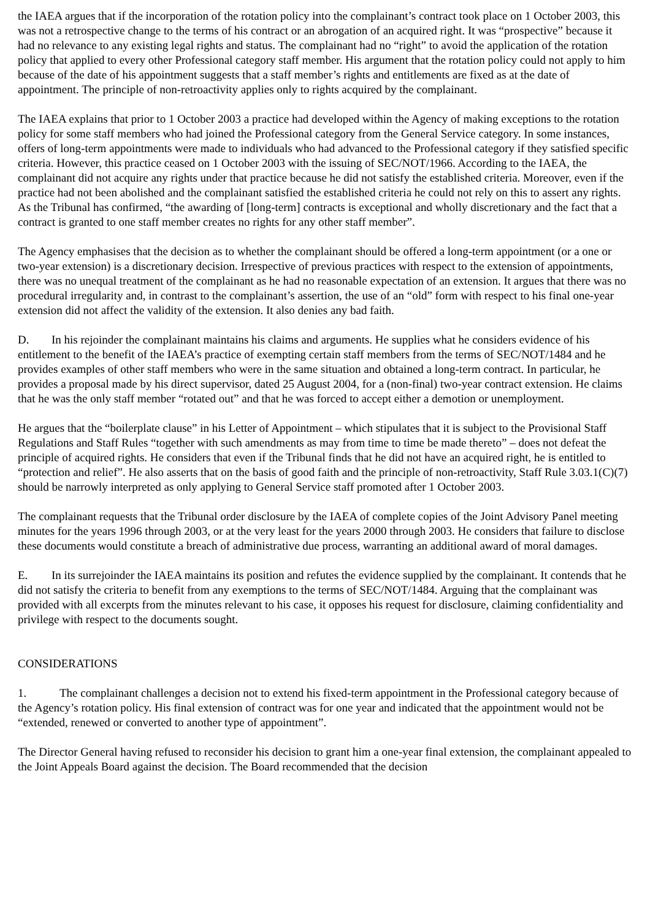the IAEA argues that if the incorporation of the rotation policy into the complainant’s contract took place on 1 October 2003, this was not a retrospective change to the terms of his contract or an abrogation of an acquired right. It was “prospective” because it had no relevance to any existing legal rights and status. The complainant had no “right” to avoid the application of the rotation policy that applied to every other Professional category staff member. His argument that the rotation policy could not apply to him because of the date of his appointment suggests that a staff member’s rights and entitlements are fixed as at the date of appointment. The principle of non-retroactivity applies only to rights acquired by the complainant.
The IAEA explains that prior to 1 October 2003 a practice had developed within the Agency of making exceptions to the rotation policy for some staff members who had joined the Professional category from the General Service category. In some instances, offers of long-term appointments were made to individuals who had advanced to the Professional category if they satisfied specific criteria. However, this practice ceased on 1 October 2003 with the issuing of SEC/NOT/1966. According to the IAEA, the complainant did not acquire any rights under that practice because he did not satisfy the established criteria. Moreover, even if the practice had not been abolished and the complainant satisfied the established criteria he could not rely on this to assert any rights. As the Tribunal has confirmed, “the awarding of [long-term] contracts is exceptional and wholly discretionary and the fact that a contract is granted to one staff member creates no rights for any other staff member”.
The Agency emphasises that the decision as to whether the complainant should be offered a long-term appointment (or a one or two-year extension) is a discretionary decision. Irrespective of previous practices with respect to the extension of appointments, there was no unequal treatment of the complainant as he had no reasonable expectation of an extension. It argues that there was no procedural irregularity and, in contrast to the complainant’s assertion, the use of an “old” form with respect to his final one-year extension did not affect the validity of the extension. It also denies any bad faith.
D. In his rejoinder the complainant maintains his claims and arguments. He supplies what he considers evidence of his entitlement to the benefit of the IAEA’s practice of exempting certain staff members from the terms of SEC/NOT/1484 and he provides examples of other staff members who were in the same situation and obtained a long-term contract. In particular, he provides a proposal made by his direct supervisor, dated 25 August 2004, for a (non-final) two-year contract extension. He claims that he was the only staff member “rotated out” and that he was forced to accept either a demotion or unemployment.
He argues that the “boilerplate clause” in his Letter of Appointment – which stipulates that it is subject to the Provisional Staff Regulations and Staff Rules “together with such amendments as may from time to time be made thereto” – does not defeat the principle of acquired rights. He considers that even if the Tribunal finds that he did not have an acquired right, he is entitled to “protection and relief”. He also asserts that on the basis of good faith and the principle of non-retroactivity, Staff Rule 3.03.1(C)(7) should be narrowly interpreted as only applying to General Service staff promoted after 1 October 2003.
The complainant requests that the Tribunal order disclosure by the IAEA of complete copies of the Joint Advisory Panel meeting minutes for the years 1996 through 2003, or at the very least for the years 2000 through 2003. He considers that failure to disclose these documents would constitute a breach of administrative due process, warranting an additional award of moral damages.
E. In its surrejoinder the IAEA maintains its position and refutes the evidence supplied by the complainant. It contends that he did not satisfy the criteria to benefit from any exemptions to the terms of SEC/NOT/1484. Arguing that the complainant was provided with all excerpts from the minutes relevant to his case, it opposes his request for disclosure, claiming confidentiality and privilege with respect to the documents sought.
CONSIDERATIONS
1. The complainant challenges a decision not to extend his fixed-term appointment in the Professional category because of the Agency’s rotation policy. His final extension of contract was for one year and indicated that the appointment would not be “extended, renewed or converted to another type of appointment”.
The Director General having refused to reconsider his decision to grant him a one-year final extension, the complainant appealed to the Joint Appeals Board against the decision. The Board recommended that the decision